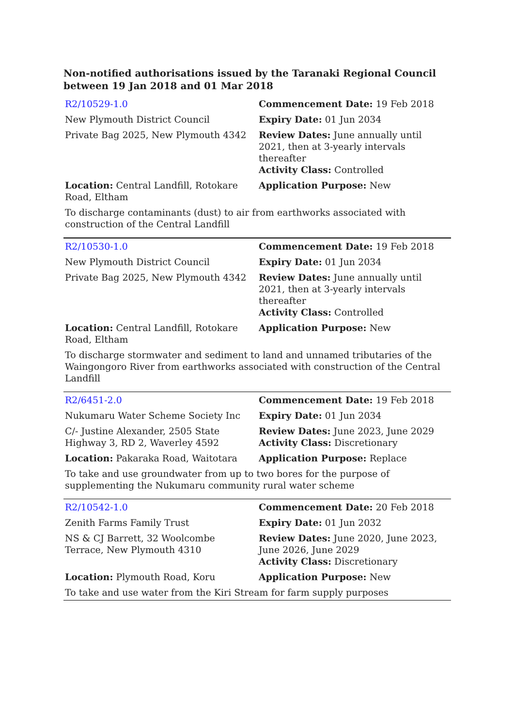Non-notified authorisations issued by the Taranaki Regional Council between 19 Jan 2018 and 01 Mar 2018
| R2/10529-1.0 | Commencement Date: 19 Feb 2018 |
| New Plymouth District Council | Expiry Date: 01 Jun 2034 |
| Private Bag 2025, New Plymouth 4342 | Review Dates: June annually until 2021, then at 3-yearly intervals thereafter Activity Class: Controlled |
| Location: Central Landfill, Rotokare Road, Eltham | Application Purpose: New |
| To discharge contaminants (dust) to air from earthworks associated with construction of the Central Landfill | |
| R2/10530-1.0 | Commencement Date: 19 Feb 2018 |
| New Plymouth District Council | Expiry Date: 01 Jun 2034 |
| Private Bag 2025, New Plymouth 4342 | Review Dates: June annually until 2021, then at 3-yearly intervals thereafter Activity Class: Controlled |
| Location: Central Landfill, Rotokare Road, Eltham | Application Purpose: New |
| To discharge stormwater and sediment to land and unnamed tributaries of the Waingongoro River from earthworks associated with construction of the Central Landfill | |
| R2/6451-2.0 | Commencement Date: 19 Feb 2018 |
| Nukumaru Water Scheme Society Inc | Expiry Date: 01 Jun 2034 |
| C/- Justine Alexander, 2505 State Highway 3, RD 2, Waverley 4592 | Review Dates: June 2023, June 2029 Activity Class: Discretionary |
| Location: Pakaraka Road, Waitotara | Application Purpose: Replace |
| To take and use groundwater from up to two bores for the purpose of supplementing the Nukumaru community rural water scheme | |
| R2/10542-1.0 | Commencement Date: 20 Feb 2018 |
| Zenith Farms Family Trust | Expiry Date: 01 Jun 2032 |
| NS & CJ Barrett, 32 Woolcombe Terrace, New Plymouth 4310 | Review Dates: June 2020, June 2023, June 2026, June 2029 Activity Class: Discretionary |
| Location: Plymouth Road, Koru | Application Purpose: New |
| To take and use water from the Kiri Stream for farm supply purposes | |